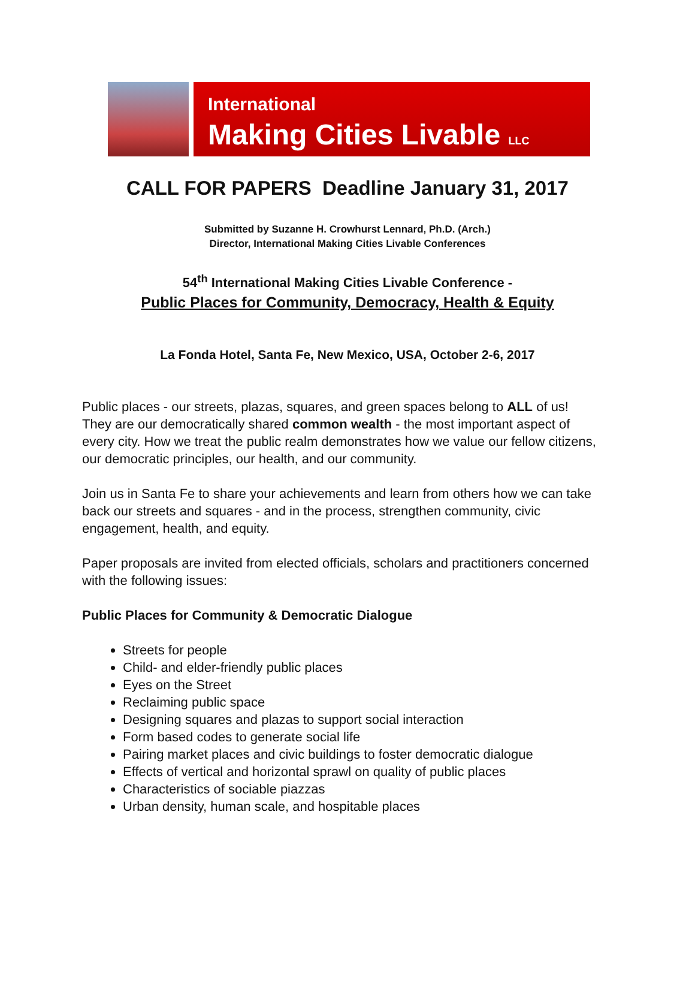International
Making Cities Livable LLC
CALL FOR PAPERS Deadline January 31, 2017
Submitted by Suzanne H. Crowhurst Lennard, Ph.D. (Arch.)
Director, International Making Cities Livable Conferences
54<sup>th</sup> International Making Cities Livable Conference -
Public Places for Community, Democracy, Health & Equity
La Fonda Hotel, Santa Fe, New Mexico, USA, October 2-6, 2017
Public places - our streets, plazas, squares, and green spaces belong to ALL of us! They are our democratically shared common wealth - the most important aspect of every city. How we treat the public realm demonstrates how we value our fellow citizens, our democratic principles, our health, and our community.
Join us in Santa Fe to share your achievements and learn from others how we can take back our streets and squares - and in the process, strengthen community, civic engagement, health, and equity.
Paper proposals are invited from elected officials, scholars and practitioners concerned with the following issues:
Public Places for Community & Democratic Dialogue
Streets for people
Child- and elder-friendly public places
Eyes on the Street
Reclaiming public space
Designing squares and plazas to support social interaction
Form based codes to generate social life
Pairing market places and civic buildings to foster democratic dialogue
Effects of vertical and horizontal sprawl on quality of public places
Characteristics of sociable piazzas
Urban density, human scale, and hospitable places